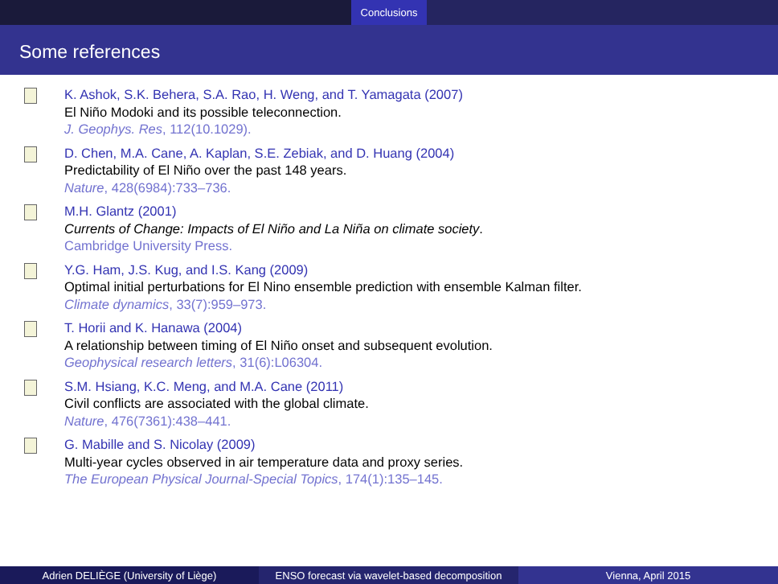Conclusions
Some references
K. Ashok, S.K. Behera, S.A. Rao, H. Weng, and T. Yamagata (2007)
El Niño Modoki and its possible teleconnection.
J. Geophys. Res, 112(10.1029).
D. Chen, M.A. Cane, A. Kaplan, S.E. Zebiak, and D. Huang (2004)
Predictability of El Niño over the past 148 years.
Nature, 428(6984):733–736.
M.H. Glantz (2001)
Currents of Change: Impacts of El Niño and La Niña on climate society.
Cambridge University Press.
Y.G. Ham, J.S. Kug, and I.S. Kang (2009)
Optimal initial perturbations for El Nino ensemble prediction with ensemble Kalman filter.
Climate dynamics, 33(7):959–973.
T. Horii and K. Hanawa (2004)
A relationship between timing of El Niño onset and subsequent evolution.
Geophysical research letters, 31(6):L06304.
S.M. Hsiang, K.C. Meng, and M.A. Cane (2011)
Civil conflicts are associated with the global climate.
Nature, 476(7361):438–441.
G. Mabille and S. Nicolay (2009)
Multi-year cycles observed in air temperature data and proxy series.
The European Physical Journal-Special Topics, 174(1):135–145.
Adrien DELIÈGE (University of Liège) ENSO forecast via wavelet-based decomposition
Vienna, April 2015